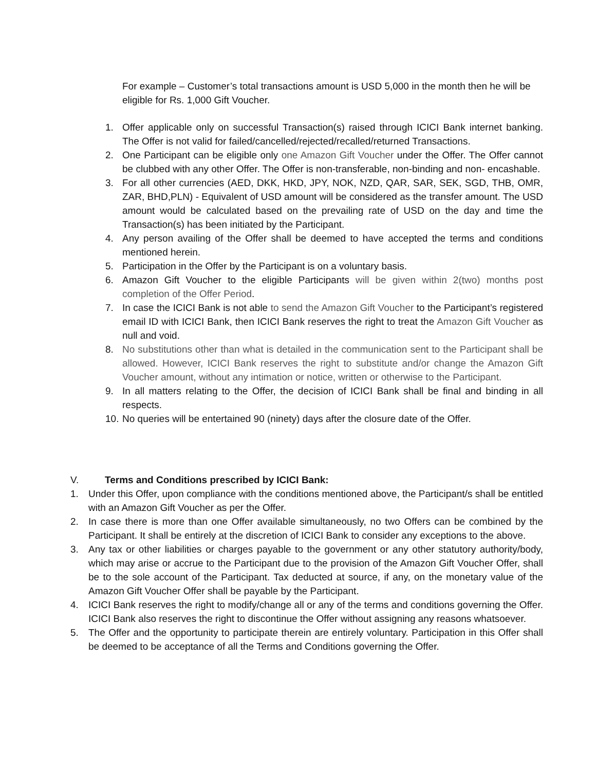For example – Customer’s total transactions amount is USD 5,000 in the month then he will be eligible for Rs. 1,000 Gift Voucher.
1. Offer applicable only on successful Transaction(s) raised through ICICI Bank internet banking. The Offer is not valid for failed/cancelled/rejected/recalled/returned Transactions.
2. One Participant can be eligible only one Amazon Gift Voucher under the Offer. The Offer cannot be clubbed with any other Offer. The Offer is non-transferable, non-binding and non- encashable.
3. For all other currencies (AED, DKK, HKD, JPY, NOK, NZD, QAR, SAR, SEK, SGD, THB, OMR, ZAR, BHD,PLN) - Equivalent of USD amount will be considered as the transfer amount. The USD amount would be calculated based on the prevailing rate of USD on the day and time the Transaction(s) has been initiated by the Participant.
4. Any person availing of the Offer shall be deemed to have accepted the terms and conditions mentioned herein.
5. Participation in the Offer by the Participant is on a voluntary basis.
6. Amazon Gift Voucher to the eligible Participants will be given within 2(two) months post completion of the Offer Period.
7. In case the ICICI Bank is not able to send the Amazon Gift Voucher to the Participant’s registered email ID with ICICI Bank, then ICICI Bank reserves the right to treat the Amazon Gift Voucher as null and void.
8. No substitutions other than what is detailed in the communication sent to the Participant shall be allowed. However, ICICI Bank reserves the right to substitute and/or change the Amazon Gift Voucher amount, without any intimation or notice, written or otherwise to the Participant.
9. In all matters relating to the Offer, the decision of ICICI Bank shall be final and binding in all respects.
10. No queries will be entertained 90 (ninety) days after the closure date of the Offer.
V. Terms and Conditions prescribed by ICICI Bank:
1. Under this Offer, upon compliance with the conditions mentioned above, the Participant/s shall be entitled with an Amazon Gift Voucher as per the Offer.
2. In case there is more than one Offer available simultaneously, no two Offers can be combined by the Participant. It shall be entirely at the discretion of ICICI Bank to consider any exceptions to the above.
3. Any tax or other liabilities or charges payable to the government or any other statutory authority/body, which may arise or accrue to the Participant due to the provision of the Amazon Gift Voucher Offer, shall be to the sole account of the Participant. Tax deducted at source, if any, on the monetary value of the Amazon Gift Voucher Offer shall be payable by the Participant.
4. ICICI Bank reserves the right to modify/change all or any of the terms and conditions governing the Offer. ICICI Bank also reserves the right to discontinue the Offer without assigning any reasons whatsoever.
5. The Offer and the opportunity to participate therein are entirely voluntary. Participation in this Offer shall be deemed to be acceptance of all the Terms and Conditions governing the Offer.